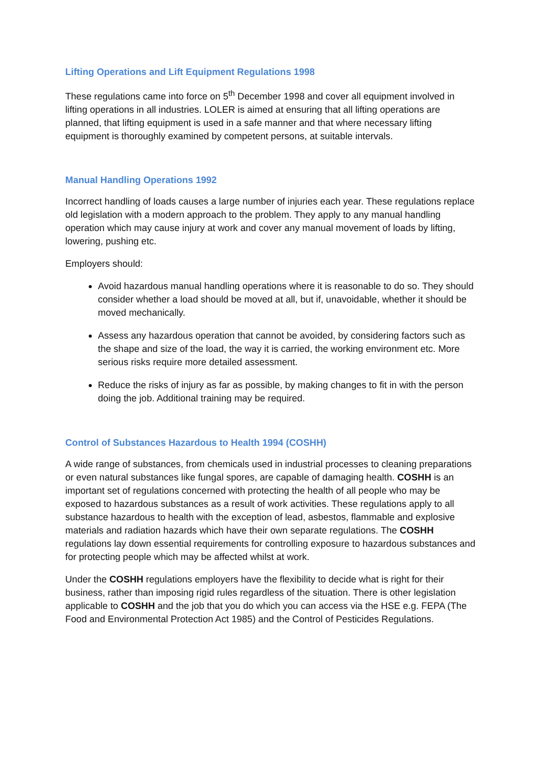Lifting Operations and Lift Equipment Regulations 1998
These regulations came into force on 5<sup>th</sup> December 1998 and cover all equipment involved in lifting operations in all industries. LOLER is aimed at ensuring that all lifting operations are planned, that lifting equipment is used in a safe manner and that where necessary lifting equipment is thoroughly examined by competent persons, at suitable intervals.
Manual Handling Operations 1992
Incorrect handling of loads causes a large number of injuries each year. These regulations replace old legislation with a modern approach to the problem. They apply to any manual handling operation which may cause injury at work and cover any manual movement of loads by lifting, lowering, pushing etc.
Employers should:
Avoid hazardous manual handling operations where it is reasonable to do so. They should consider whether a load should be moved at all, but if, unavoidable, whether it should be moved mechanically.
Assess any hazardous operation that cannot be avoided, by considering factors such as the shape and size of the load, the way it is carried, the working environment etc. More serious risks require more detailed assessment.
Reduce the risks of injury as far as possible, by making changes to fit in with the person doing the job. Additional training may be required.
Control of Substances Hazardous to Health 1994 (COSHH)
A wide range of substances, from chemicals used in industrial processes to cleaning preparations or even natural substances like fungal spores, are capable of damaging health. COSHH is an important set of regulations concerned with protecting the health of all people who may be exposed to hazardous substances as a result of work activities. These regulations apply to all substance hazardous to health with the exception of lead, asbestos, flammable and explosive materials and radiation hazards which have their own separate regulations. The COSHH regulations lay down essential requirements for controlling exposure to hazardous substances and for protecting people which may be affected whilst at work.
Under the COSHH regulations employers have the flexibility to decide what is right for their business, rather than imposing rigid rules regardless of the situation. There is other legislation applicable to COSHH and the job that you do which you can access via the HSE e.g. FEPA (The Food and Environmental Protection Act 1985) and the Control of Pesticides Regulations.